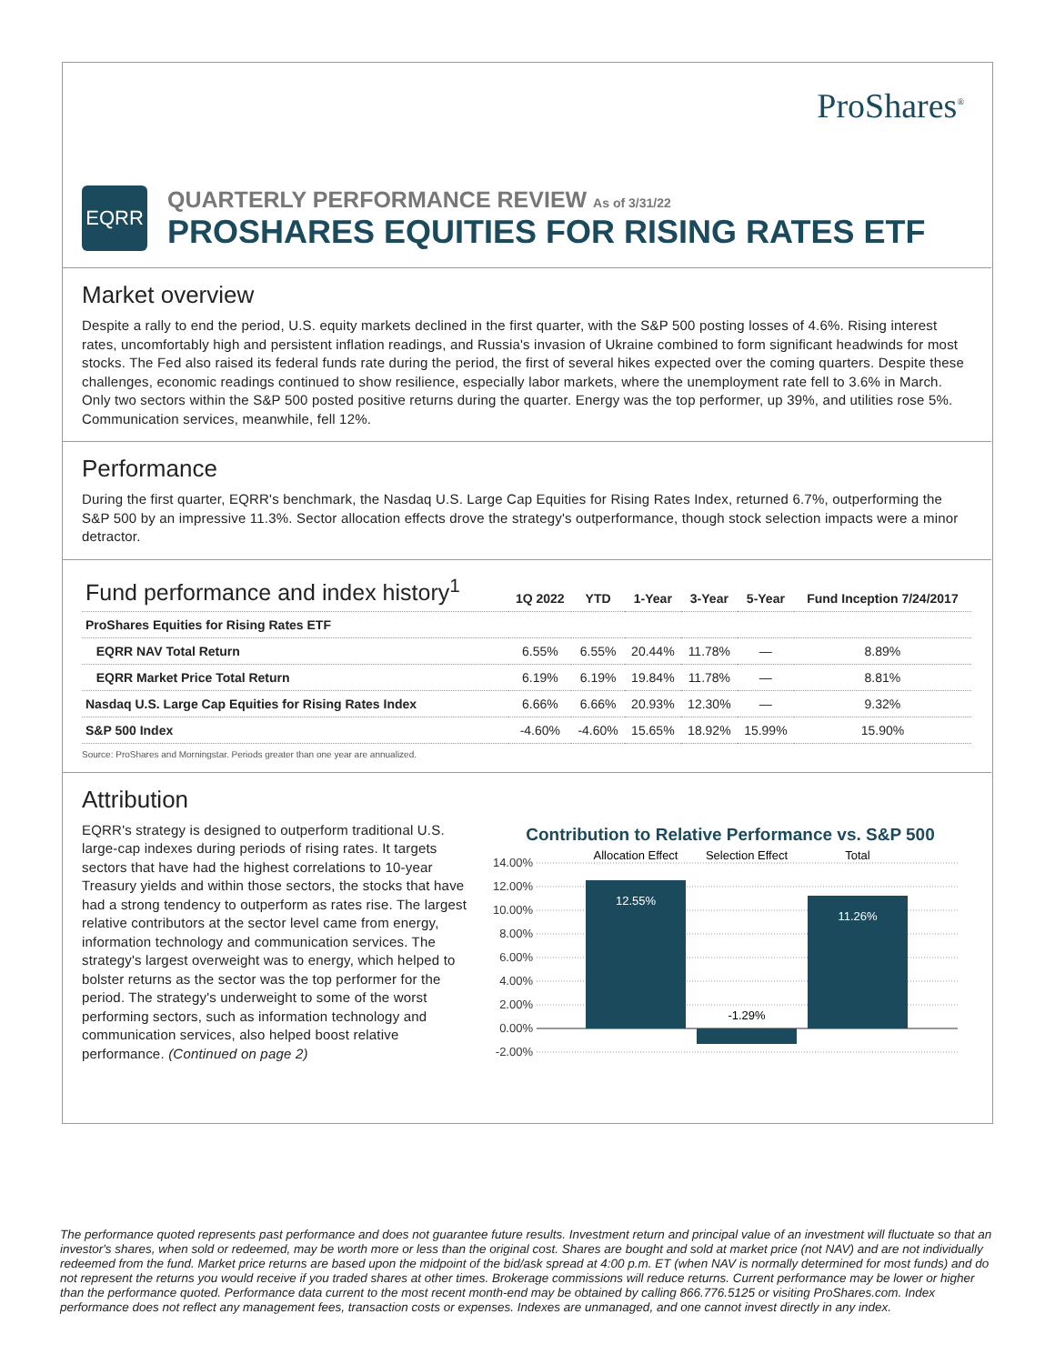ProShares<sup>®</sup>
EQRR
QUARTERLY PERFORMANCE REVIEW As of 3/31/22
PROSHARES EQUITIES FOR RISING RATES ETF
Market overview
Despite a rally to end the period, U.S. equity markets declined in the first quarter, with the S&P 500 posting losses of 4.6%. Rising interest rates, uncomfortably high and persistent inflation readings, and Russia's invasion of Ukraine combined to form significant headwinds for most stocks. The Fed also raised its federal funds rate during the period, the first of several hikes expected over the coming quarters. Despite these challenges, economic readings continued to show resilience, especially labor markets, where the unemployment rate fell to 3.6% in March. Only two sectors within the S&P 500 posted positive returns during the quarter. Energy was the top performer, up 39%, and utilities rose 5%. Communication services, meanwhile, fell 12%.
Performance
During the first quarter, EQRR's benchmark, the Nasdaq U.S. Large Cap Equities for Rising Rates Index, returned 6.7%, outperforming the S&P 500 by an impressive 11.3%. Sector allocation effects drove the strategy's outperformance, though stock selection impacts were a minor detractor.
| Fund performance and index history<sup>1</sup> | 1Q 2022 | YTD | 1-Year | 3-Year | 5-Year | Fund Inception 7/24/2017 |
| --- | --- | --- | --- | --- | --- | --- |
| ProShares Equities for Rising Rates ETF | | | | | | |
| EQRR NAV Total Return | 6.55% | 6.55% | 20.44% | 11.78% | — | 8.89% |
| EQRR Market Price Total Return | 6.19% | 6.19% | 19.84% | 11.78% | — | 8.81% |
| Nasdaq U.S. Large Cap Equities for Rising Rates Index | 6.66% | 6.66% | 20.93% | 12.30% | — | 9.32% |
| S&P 500 Index | -4.60% | -4.60% | 15.65% | 18.92% | 15.99% | 15.90% |
Source: ProShares and Morningstar. Periods greater than one year are annualized.
Attribution
EQRR's strategy is designed to outperform traditional U.S. large-cap indexes during periods of rising rates. It targets sectors that have had the highest correlations to 10-year Treasury yields and within those sectors, the stocks that have had a strong tendency to outperform as rates rise. The largest relative contributors at the sector level came from energy, information technology and communication services. The strategy's largest overweight was to energy, which helped to bolster returns as the sector was the top performer for the period. The strategy's underweight to some of the worst performing sectors, such as information technology and communication services, also helped boost relative performance. (Continued on page 2)
Contribution to Relative Performance vs. S&P 500
14.00%
12.00%
10.00%
8.00%
6.00%
4.00%
2.00%
0.00%
-2.00%
Allocation Effect
Selection Effect
Total
12.55%
-1.29%
11.26%
The performance quoted represents past performance and does not guarantee future results. Investment return and principal value of an investment will fluctuate so that an investor's shares, when sold or redeemed, may be worth more or less than the original cost. Shares are bought and sold at market price (not NAV) and are not individually redeemed from the fund. Market price returns are based upon the midpoint of the bid/ask spread at 4:00 p.m. ET (when NAV is normally determined for most funds) and do not represent the returns you would receive if you traded shares at other times. Brokerage commissions will reduce returns. Current performance may be lower or higher than the performance quoted. Performance data current to the most recent month-end may be obtained by calling 866.776.5125 or visiting ProShares.com. Index performance does not reflect any management fees, transaction costs or expenses. Indexes are unmanaged, and one cannot invest directly in any index.